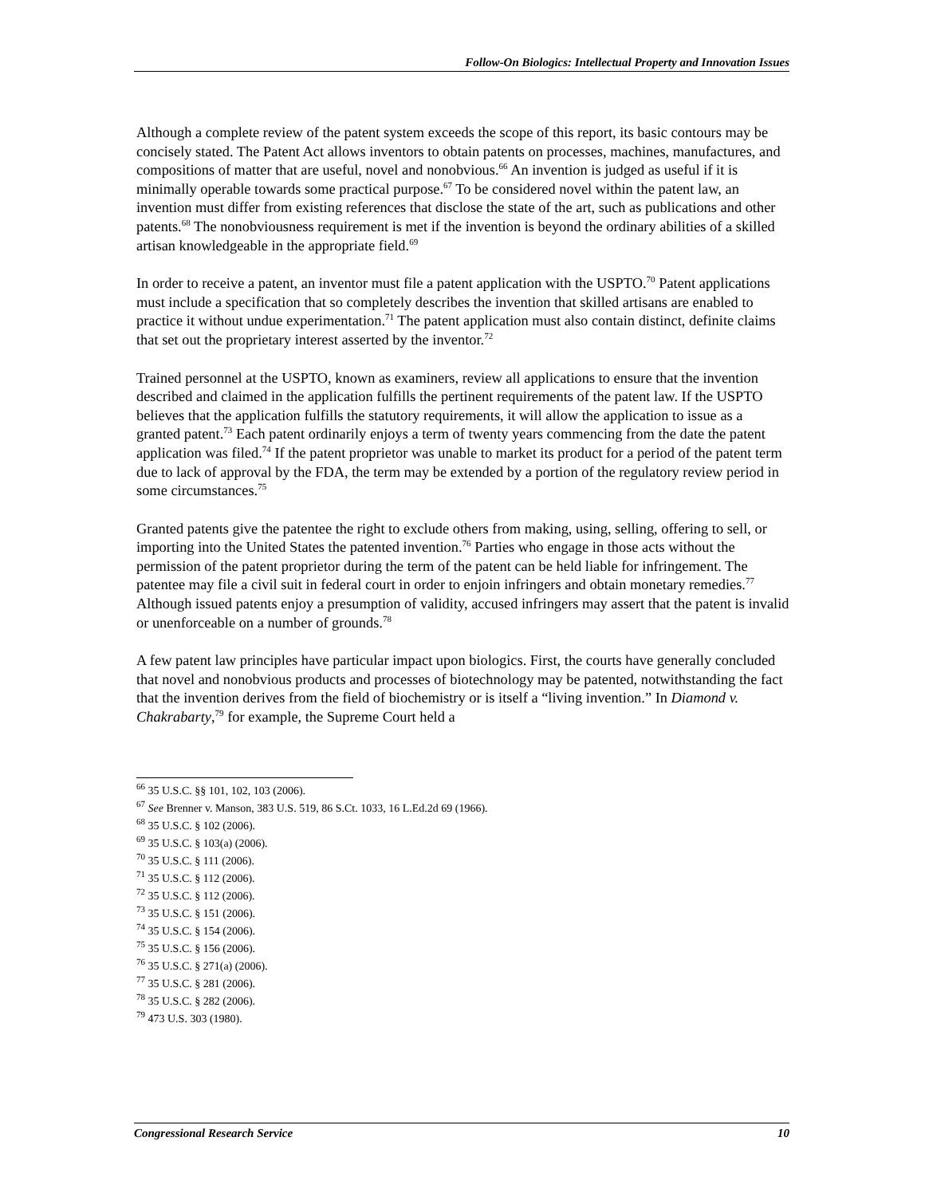Follow-On Biologics: Intellectual Property and Innovation Issues
Although a complete review of the patent system exceeds the scope of this report, its basic contours may be concisely stated. The Patent Act allows inventors to obtain patents on processes, machines, manufactures, and compositions of matter that are useful, novel and nonobvious.<sup>66</sup> An invention is judged as useful if it is minimally operable towards some practical purpose.<sup>67</sup> To be considered novel within the patent law, an invention must differ from existing references that disclose the state of the art, such as publications and other patents.<sup>68</sup> The nonobviousness requirement is met if the invention is beyond the ordinary abilities of a skilled artisan knowledgeable in the appropriate field.<sup>69</sup>
In order to receive a patent, an inventor must file a patent application with the USPTO.<sup>70</sup> Patent applications must include a specification that so completely describes the invention that skilled artisans are enabled to practice it without undue experimentation.<sup>71</sup> The patent application must also contain distinct, definite claims that set out the proprietary interest asserted by the inventor.<sup>72</sup>
Trained personnel at the USPTO, known as examiners, review all applications to ensure that the invention described and claimed in the application fulfills the pertinent requirements of the patent law. If the USPTO believes that the application fulfills the statutory requirements, it will allow the application to issue as a granted patent.<sup>73</sup> Each patent ordinarily enjoys a term of twenty years commencing from the date the patent application was filed.<sup>74</sup> If the patent proprietor was unable to market its product for a period of the patent term due to lack of approval by the FDA, the term may be extended by a portion of the regulatory review period in some circumstances.<sup>75</sup>
Granted patents give the patentee the right to exclude others from making, using, selling, offering to sell, or importing into the United States the patented invention.<sup>76</sup> Parties who engage in those acts without the permission of the patent proprietor during the term of the patent can be held liable for infringement. The patentee may file a civil suit in federal court in order to enjoin infringers and obtain monetary remedies.<sup>77</sup> Although issued patents enjoy a presumption of validity, accused infringers may assert that the patent is invalid or unenforceable on a number of grounds.<sup>78</sup>
A few patent law principles have particular impact upon biologics. First, the courts have generally concluded that novel and nonobvious products and processes of biotechnology may be patented, notwithstanding the fact that the invention derives from the field of biochemistry or is itself a “living invention.” In Diamond v. Chakrabarty,<sup>79</sup> for example, the Supreme Court held a
<sup>66</sup> 35 U.S.C. §§ 101, 102, 103 (2006).
<sup>67</sup> See Brenner v. Manson, 383 U.S. 519, 86 S.Ct. 1033, 16 L.Ed.2d 69 (1966).
<sup>68</sup> 35 U.S.C. § 102 (2006).
<sup>69</sup> 35 U.S.C. § 103(a) (2006).
<sup>70</sup> 35 U.S.C. § 111 (2006).
<sup>71</sup> 35 U.S.C. § 112 (2006).
<sup>72</sup> 35 U.S.C. § 112 (2006).
<sup>73</sup> 35 U.S.C. § 151 (2006).
<sup>74</sup> 35 U.S.C. § 154 (2006).
<sup>75</sup> 35 U.S.C. § 156 (2006).
<sup>76</sup> 35 U.S.C. § 271(a) (2006).
<sup>77</sup> 35 U.S.C. § 281 (2006).
<sup>78</sup> 35 U.S.C. § 282 (2006).
<sup>79</sup> 473 U.S. 303 (1980).
Congressional Research Service 10